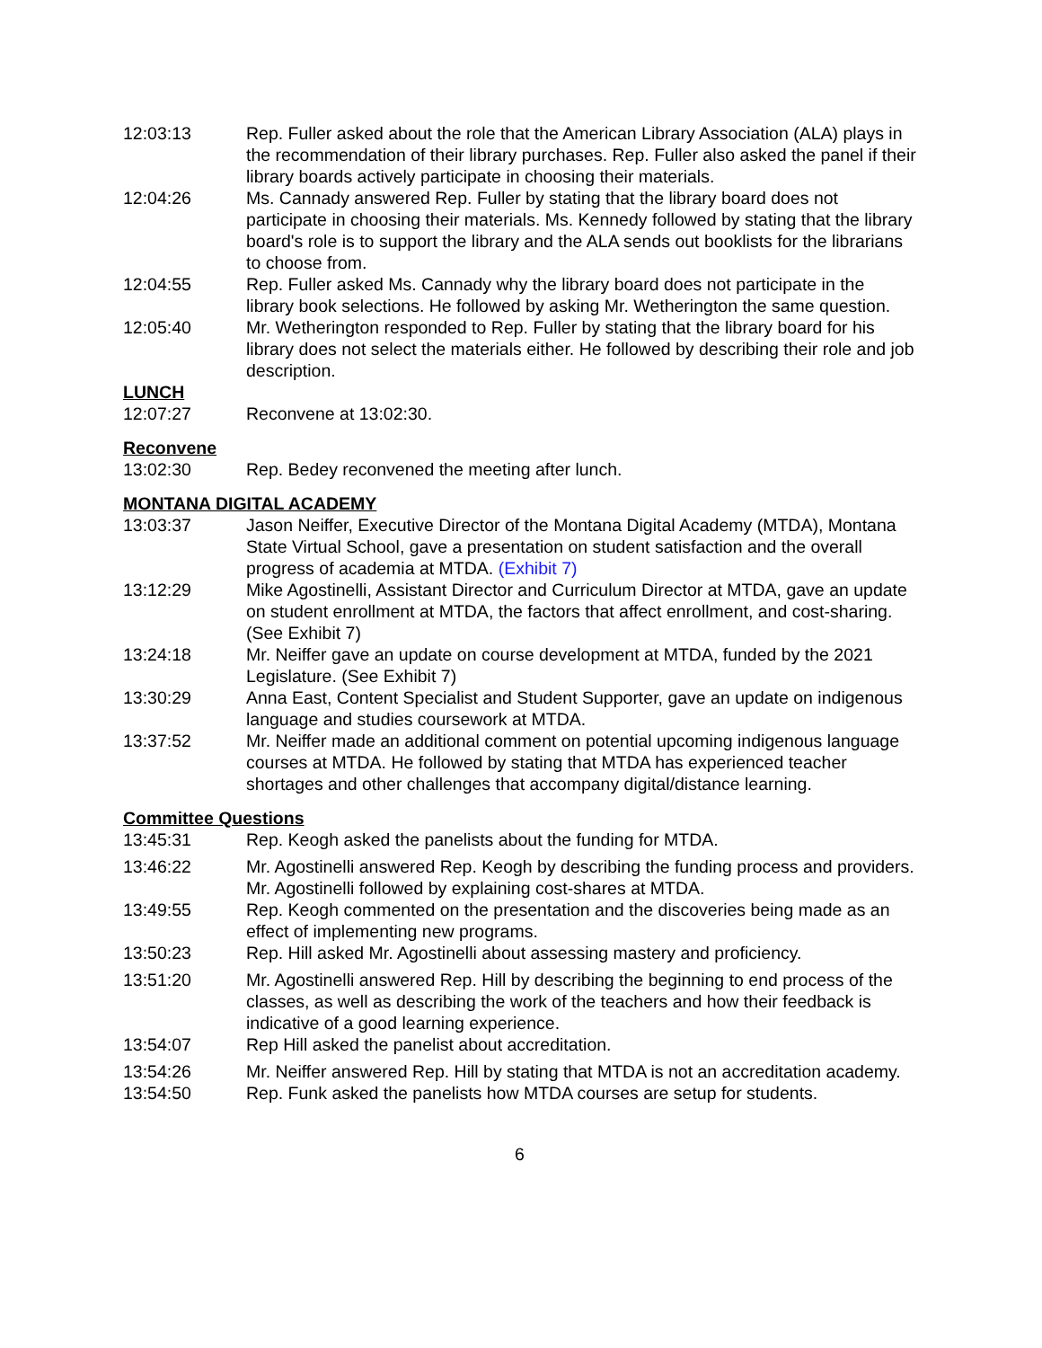12:03:13 Rep. Fuller asked about the role that the American Library Association (ALA) plays in the recommendation of their library purchases. Rep. Fuller also asked the panel if their library boards actively participate in choosing their materials.
12:04:26 Ms. Cannady answered Rep. Fuller by stating that the library board does not participate in choosing their materials. Ms. Kennedy followed by stating that the library board's role is to support the library and the ALA sends out booklists for the librarians to choose from.
12:04:55 Rep. Fuller asked Ms. Cannady why the library board does not participate in the library book selections. He followed by asking Mr. Wetherington the same question.
12:05:40 Mr. Wetherington responded to Rep. Fuller by stating that the library board for his library does not select the materials either. He followed by describing their role and job description.
LUNCH
12:07:27 Reconvene at 13:02:30.
Reconvene
13:02:30 Rep. Bedey reconvened the meeting after lunch.
MONTANA DIGITAL ACADEMY
13:03:37 Jason Neiffer, Executive Director of the Montana Digital Academy (MTDA), Montana State Virtual School, gave a presentation on student satisfaction and the overall progress of academia at MTDA. (Exhibit 7)
13:12:29 Mike Agostinelli, Assistant Director and Curriculum Director at MTDA, gave an update on student enrollment at MTDA, the factors that affect enrollment, and cost-sharing. (See Exhibit 7)
13:24:18 Mr. Neiffer gave an update on course development at MTDA, funded by the 2021 Legislature. (See Exhibit 7)
13:30:29 Anna East, Content Specialist and Student Supporter, gave an update on indigenous language and studies coursework at MTDA.
13:37:52 Mr. Neiffer made an additional comment on potential upcoming indigenous language courses at MTDA. He followed by stating that MTDA has experienced teacher shortages and other challenges that accompany digital/distance learning.
Committee Questions
13:45:31 Rep. Keogh asked the panelists about the funding for MTDA.
13:46:22 Mr. Agostinelli answered Rep. Keogh by describing the funding process and providers. Mr. Agostinelli followed by explaining cost-shares at MTDA.
13:49:55 Rep. Keogh commented on the presentation and the discoveries being made as an effect of implementing new programs.
13:50:23 Rep. Hill asked Mr. Agostinelli about assessing mastery and proficiency.
13:51:20 Mr. Agostinelli answered Rep. Hill by describing the beginning to end process of the classes, as well as describing the work of the teachers and how their feedback is indicative of a good learning experience.
13:54:07 Rep Hill asked the panelist about accreditation.
13:54:26 Mr. Neiffer answered Rep. Hill by stating that MTDA is not an accreditation academy.
13:54:50 Rep. Funk asked the panelists how MTDA courses are setup for students.
6